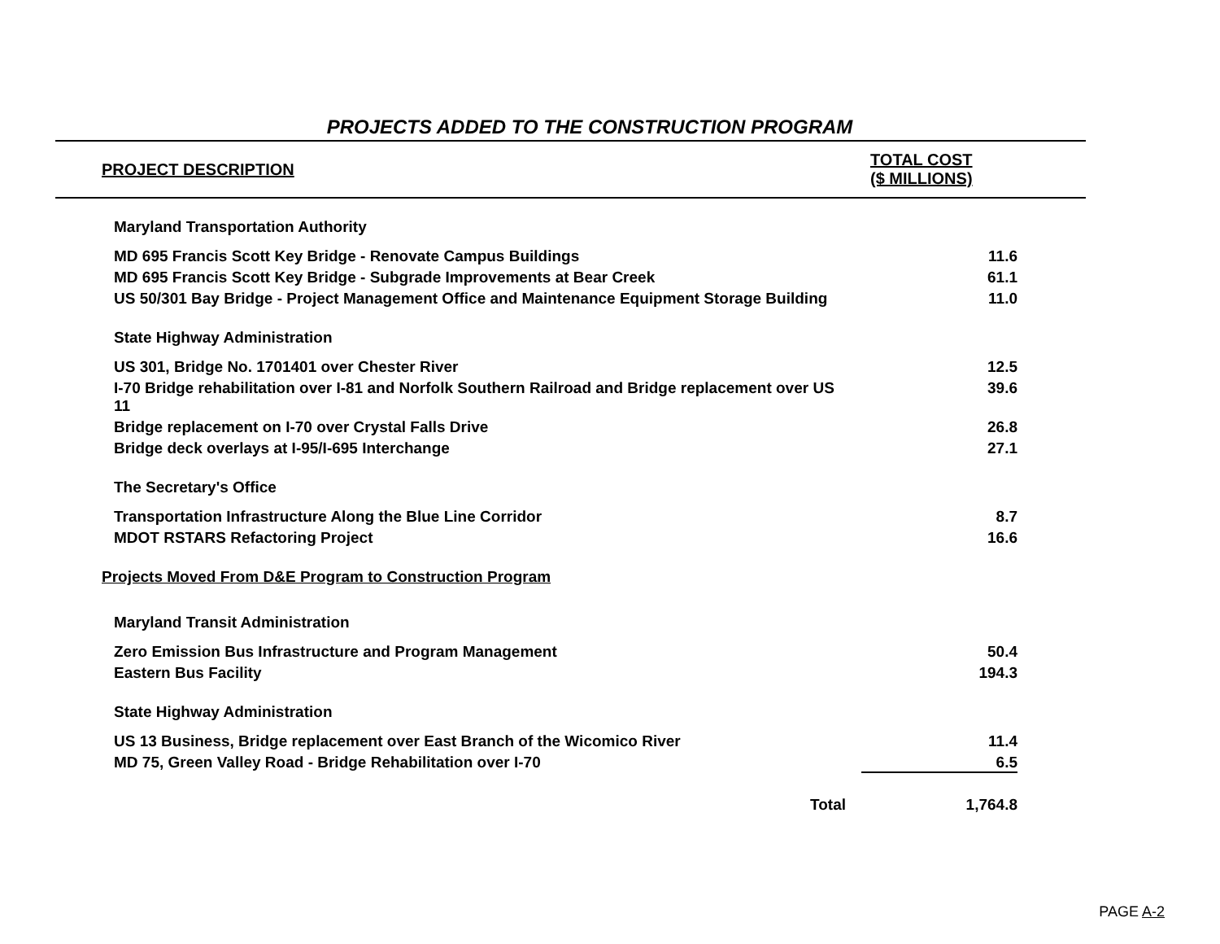PROJECTS ADDED TO THE CONSTRUCTION PROGRAM
| PROJECT DESCRIPTION | TOTAL COST ($ MILLIONS) |
| --- | --- |
| Maryland Transportation Authority | |
| MD 695 Francis Scott Key Bridge - Renovate Campus Buildings | 11.6 |
| MD 695 Francis Scott Key Bridge - Subgrade Improvements at Bear Creek | 61.1 |
| US 50/301 Bay Bridge - Project Management Office and Maintenance Equipment Storage Building | 11.0 |
| State Highway Administration | |
| US 301, Bridge No. 1701401 over Chester River | 12.5 |
| I-70 Bridge rehabilitation over I-81 and Norfolk Southern Railroad and Bridge replacement over US 11 | 39.6 |
| Bridge replacement on I-70 over Crystal Falls Drive | 26.8 |
| Bridge deck overlays at I-95/I-695 Interchange | 27.1 |
| The Secretary's Office | |
| Transportation Infrastructure Along the Blue Line Corridor | 8.7 |
| MDOT RSTARS Refactoring Project | 16.6 |
| Projects Moved From D&E Program to Construction Program | |
| Maryland Transit Administration | |
| Zero Emission Bus Infrastructure and Program Management | 50.4 |
| Eastern Bus Facility | 194.3 |
| State Highway Administration | |
| US 13 Business, Bridge replacement over East Branch of the Wicomico River | 11.4 |
| MD 75, Green Valley Road - Bridge Rehabilitation over I-70 | 6.5 |
| Total | 1,764.8 |
PAGE A-2